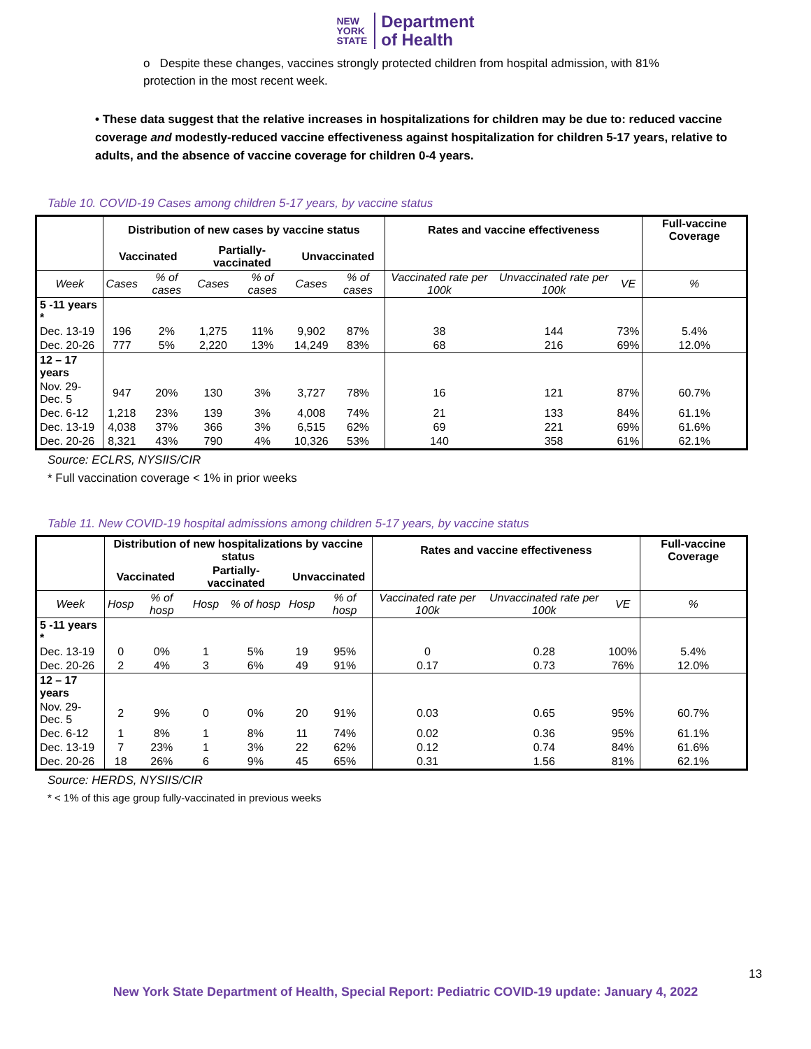NEW
YORK
STATE
Department
of Health
o Despite these changes, vaccines strongly protected children from hospital admission, with 81% protection in the most recent week.
• These data suggest that the relative increases in hospitalizations for children may be due to: reduced vaccine coverage and modestly-reduced vaccine effectiveness against hospitalization for children 5-17 years, relative to adults, and the absence of vaccine coverage for children 0-4 years.
Table 10. COVID-19 Cases among children 5-17 years, by vaccine status
| | Distribution of new cases by vaccine status | | | | | | Rates and vaccine effectiveness | | | Full-vaccine Coverage |
| --- | --- | --- | --- | --- | --- | --- | --- | --- | --- | --- |
| | Vaccinated | | Partially-vaccinated | | Unvaccinated | | | | | |
| Week | Cases | % of cases | Cases | % of cases | Cases | % of cases | Vaccinated rate per 100k | Unvaccinated rate per 100k | VE | % |
| 5 -11 years * | | | | | | | | | | |
| Dec. 13-19 | 196 | 2% | 1,275 | 11% | 9,902 | 87% | 38 | 144 | 73% | 5.4% |
| Dec. 20-26 | 777 | 5% | 2,220 | 13% | 14,249 | 83% | 68 | 216 | 69% | 12.0% |
| 12 – 17 years | | | | | | | | | | |
| Nov. 29-Dec. 5 | 947 | 20% | 130 | 3% | 3,727 | 78% | 16 | 121 | 87% | 60.7% |
| Dec. 6-12 | 1,218 | 23% | 139 | 3% | 4,008 | 74% | 21 | 133 | 84% | 61.1% |
| Dec. 13-19 | 4,038 | 37% | 366 | 3% | 6,515 | 62% | 69 | 221 | 69% | 61.6% |
| Dec. 20-26 | 8,321 | 43% | 790 | 4% | 10,326 | 53% | 140 | 358 | 61% | 62.1% |
Source: ECLRS, NYSIIS/CIR
* Full vaccination coverage < 1% in prior weeks
Table 11. New COVID-19 hospital admissions among children 5-17 years, by vaccine status
| | Distribution of new hospitalizations by vaccine status | | | | | | Rates and vaccine effectiveness | | | Full-vaccine Coverage |
| --- | --- | --- | --- | --- | --- | --- | --- | --- | --- | --- |
| | Vaccinated | | Partially-vaccinated | | Unvaccinated | | | | | |
| Week | Hosp | % of hosp | Hosp | % of hosp | Hosp | % of hosp | Vaccinated rate per 100k | Unvaccinated rate per 100k | VE | % |
| 5 -11 years * | | | | | | | | | | |
| Dec. 13-19 | 0 | 0% | 1 | 5% | 19 | 95% | 0 | 0.28 | 100% | 5.4% |
| Dec. 20-26 | 2 | 4% | 3 | 6% | 49 | 91% | 0.17 | 0.73 | 76% | 12.0% |
| 12 – 17 years | | | | | | | | | | |
| Nov. 29-Dec. 5 | 2 | 9% | 0 | 0% | 20 | 91% | 0.03 | 0.65 | 95% | 60.7% |
| Dec. 6-12 | 1 | 8% | 1 | 8% | 11 | 74% | 0.02 | 0.36 | 95% | 61.1% |
| Dec. 13-19 | 7 | 23% | 1 | 3% | 22 | 62% | 0.12 | 0.74 | 84% | 61.6% |
| Dec. 20-26 | 18 | 26% | 6 | 9% | 45 | 65% | 0.31 | 1.56 | 81% | 62.1% |
Source: HERDS, NYSIIS/CIR
* < 1% of this age group fully-vaccinated in previous weeks
13
New York State Department of Health, Special Report: Pediatric COVID-19 update: January 4, 2022